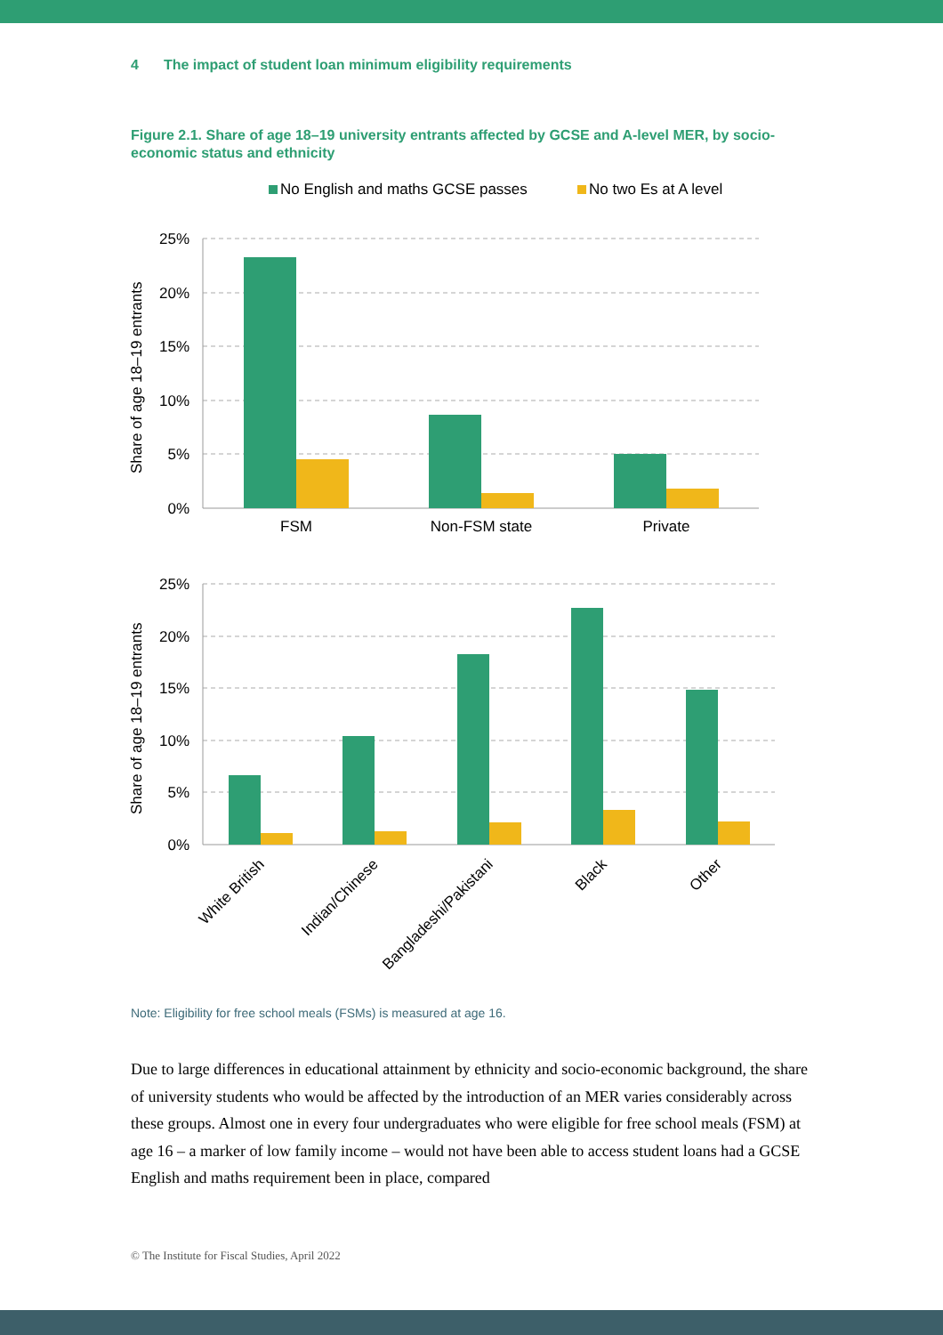4 The impact of student loan minimum eligibility requirements
Figure 2.1. Share of age 18–19 university entrants affected by GCSE and A-level MER, by socio-economic status and ethnicity
No English and maths GCSE passes
No two Es at A level
25%
20%
15%
10%
5%
0%
25%
20%
15%
10%
5%
0%
Share of age 18–19 entrants
Share of age 18–19 entrants
FSM
Non-FSM state
Private
White British
Indian/Chinese
Bangladeshi/Pakistani
Black
Other
Note: Eligibility for free school meals (FSMs) is measured at age 16.
Due to large differences in educational attainment by ethnicity and socio-economic background, the share of university students who would be affected by the introduction of an MER varies considerably across these groups. Almost one in every four undergraduates who were eligible for free school meals (FSM) at age 16 – a marker of low family income – would not have been able to access student loans had a GCSE English and maths requirement been in place, compared
© The Institute for Fiscal Studies, April 2022